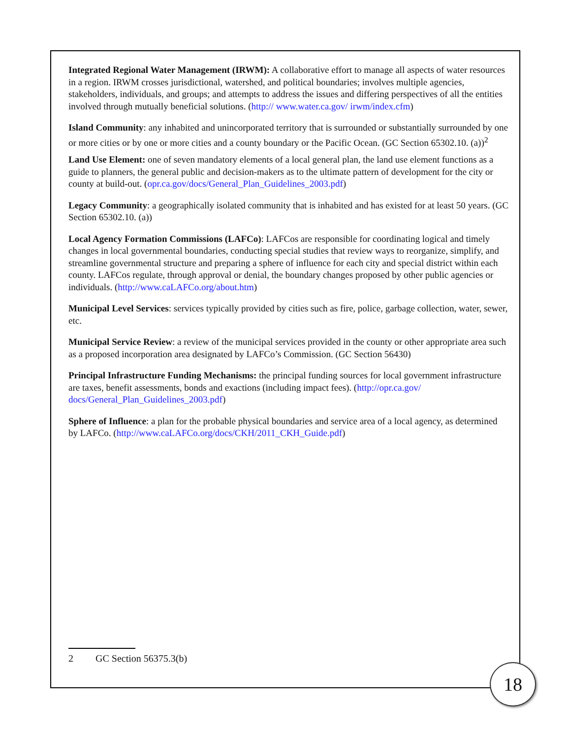Integrated Regional Water Management (IRWM): A collaborative effort to manage all aspects of water resources in a region. IRWM crosses jurisdictional, watershed, and political boundaries; involves multiple agencies, stakeholders, individuals, and groups; and attempts to address the issues and differing perspectives of all the entities involved through mutually beneficial solutions. (http:// www.water.ca.gov/ irwm/index.cfm)
Island Community: any inhabited and unincorporated territory that is surrounded or substantially surrounded by one or more cities or by one or more cities and a county boundary or the Pacific Ocean. (GC Section 65302.10. (a))<sup>2</sup>
Land Use Element: one of seven mandatory elements of a local general plan, the land use element functions as a guide to planners, the general public and decision-makers as to the ultimate pattern of development for the city or county at build-out. (opr.ca.gov/docs/General_Plan_Guidelines_2003.pdf)
Legacy Community: a geographically isolated community that is inhabited and has existed for at least 50 years. (GC Section 65302.10. (a))
Local Agency Formation Commissions (LAFCo): LAFCos are responsible for coordinating logical and timely changes in local governmental boundaries, conducting special studies that review ways to reorganize, simplify, and streamline governmental structure and preparing a sphere of influence for each city and special district within each county. LAFCos regulate, through approval or denial, the boundary changes proposed by other public agencies or individuals. (http://www.caLAFCo.org/about.htm)
Municipal Level Services: services typically provided by cities such as fire, police, garbage collection, water, sewer, etc.
Municipal Service Review: a review of the municipal services provided in the county or other appropriate area such as a proposed incorporation area designated by LAFCo’s Commission. (GC Section 56430)
Principal Infrastructure Funding Mechanisms: the principal funding sources for local government infrastructure are taxes, benefit assessments, bonds and exactions (including impact fees). (http://opr.ca.gov/ docs/General_Plan_Guidelines_2003.pdf)
Sphere of Influence: a plan for the probable physical boundaries and service area of a local agency, as determined by LAFCo. (http://www.caLAFCo.org/docs/CKH/2011_CKH_Guide.pdf)
2 GC Section 56375.3(b)
18